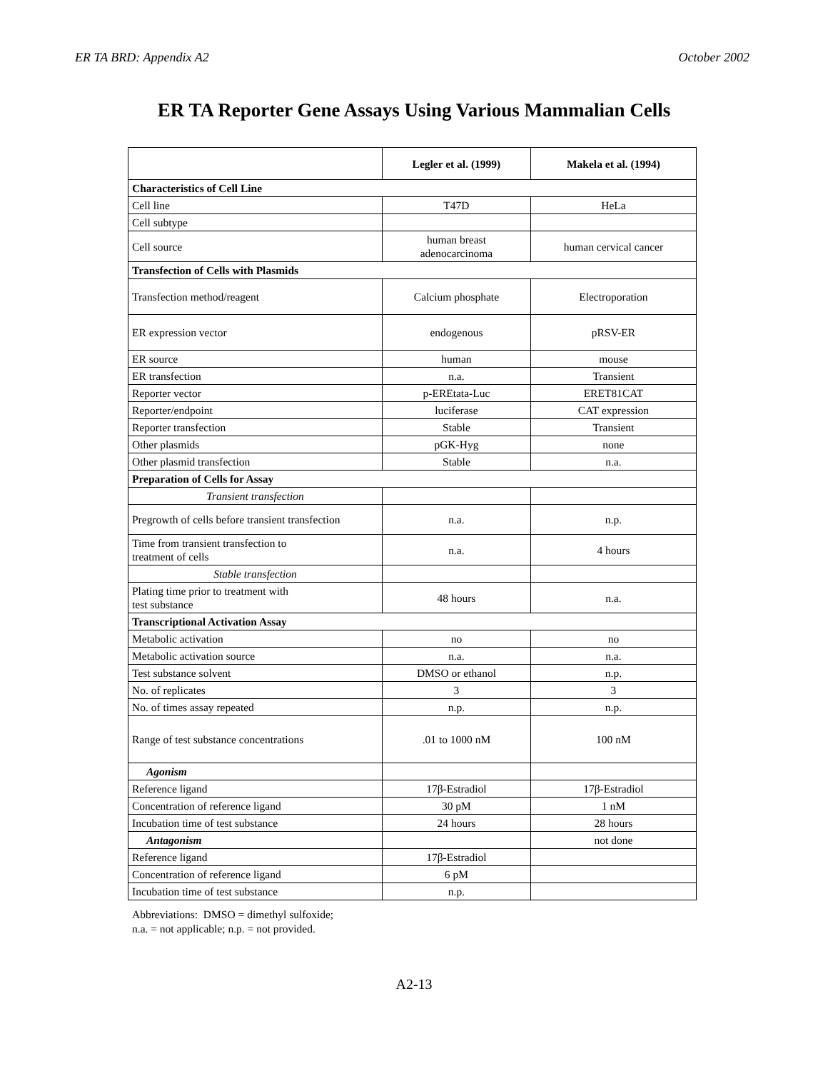ER TA BRD: Appendix A2 October 2002
ER TA Reporter Gene Assays Using Various Mammalian Cells
| | Legler et al. (1999) | Makela et al. (1994) |
| --- | --- | --- |
| Characteristics of Cell Line | | |
| Cell line | T47D | HeLa |
| Cell subtype | | |
| Cell source | human breast adenocarcinoma | human cervical cancer |
| Transfection of Cells with Plasmids | | |
| Transfection method/reagent | Calcium phosphate | Electroporation |
| ER expression vector | endogenous | pRSV-ER |
| ER source | human | mouse |
| ER transfection | n.a. | Transient |
| Reporter vector | p-EREtata-Luc | ERET81CAT |
| Reporter/endpoint | luciferase | CAT expression |
| Reporter transfection | Stable | Transient |
| Other plasmids | pGK-Hyg | none |
| Other plasmid transfection | Stable | n.a. |
| Preparation of Cells for Assay | | |
| Transient transfection | | |
| Pregrowth of cells before transient transfection | n.a. | n.p. |
| Time from transient transfection to treatment of cells | n.a. | 4 hours |
| Stable transfection | | |
| Plating time prior to treatment with test substance | 48 hours | n.a. |
| Transcriptional Activation Assay | | |
| Metabolic activation | no | no |
| Metabolic activation source | n.a. | n.a. |
| Test substance solvent | DMSO or ethanol | n.p. |
| No. of replicates | 3 | 3 |
| No. of times assay repeated | n.p. | n.p. |
| Range of test substance concentrations | .01 to 1000 nM | 100 nM |
| Agonism | | |
| Reference ligand | 17β-Estradiol | 17β-Estradiol |
| Concentration of reference ligand | 30 pM | 1 nM |
| Incubation time of test substance | 24 hours | 28 hours |
| Antagonism | | not done |
| Reference ligand | 17β-Estradiol | |
| Concentration of reference ligand | 6 pM | |
| Incubation time of test substance | n.p. | |
Abbreviations: DMSO = dimethyl sulfoxide;
n.a. = not applicable; n.p. = not provided.
A2-13